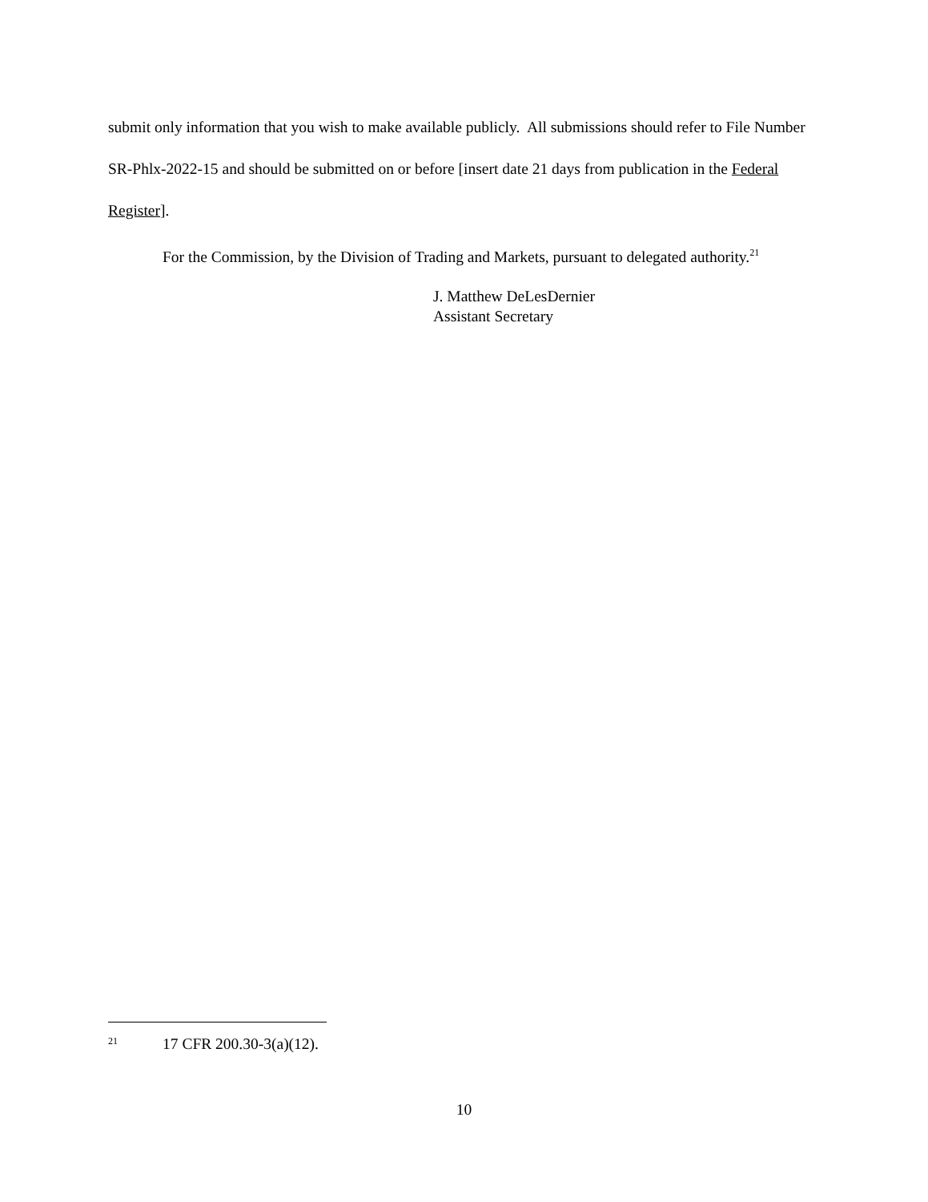submit only information that you wish to make available publicly. All submissions should refer to File Number SR-Phlx-2022-15 and should be submitted on or before [insert date 21 days from publication in the Federal Register].
For the Commission, by the Division of Trading and Markets, pursuant to delegated authority.<sup>21</sup>
J. Matthew DeLesDernier
Assistant Secretary
21 17 CFR 200.30-3(a)(12).
10